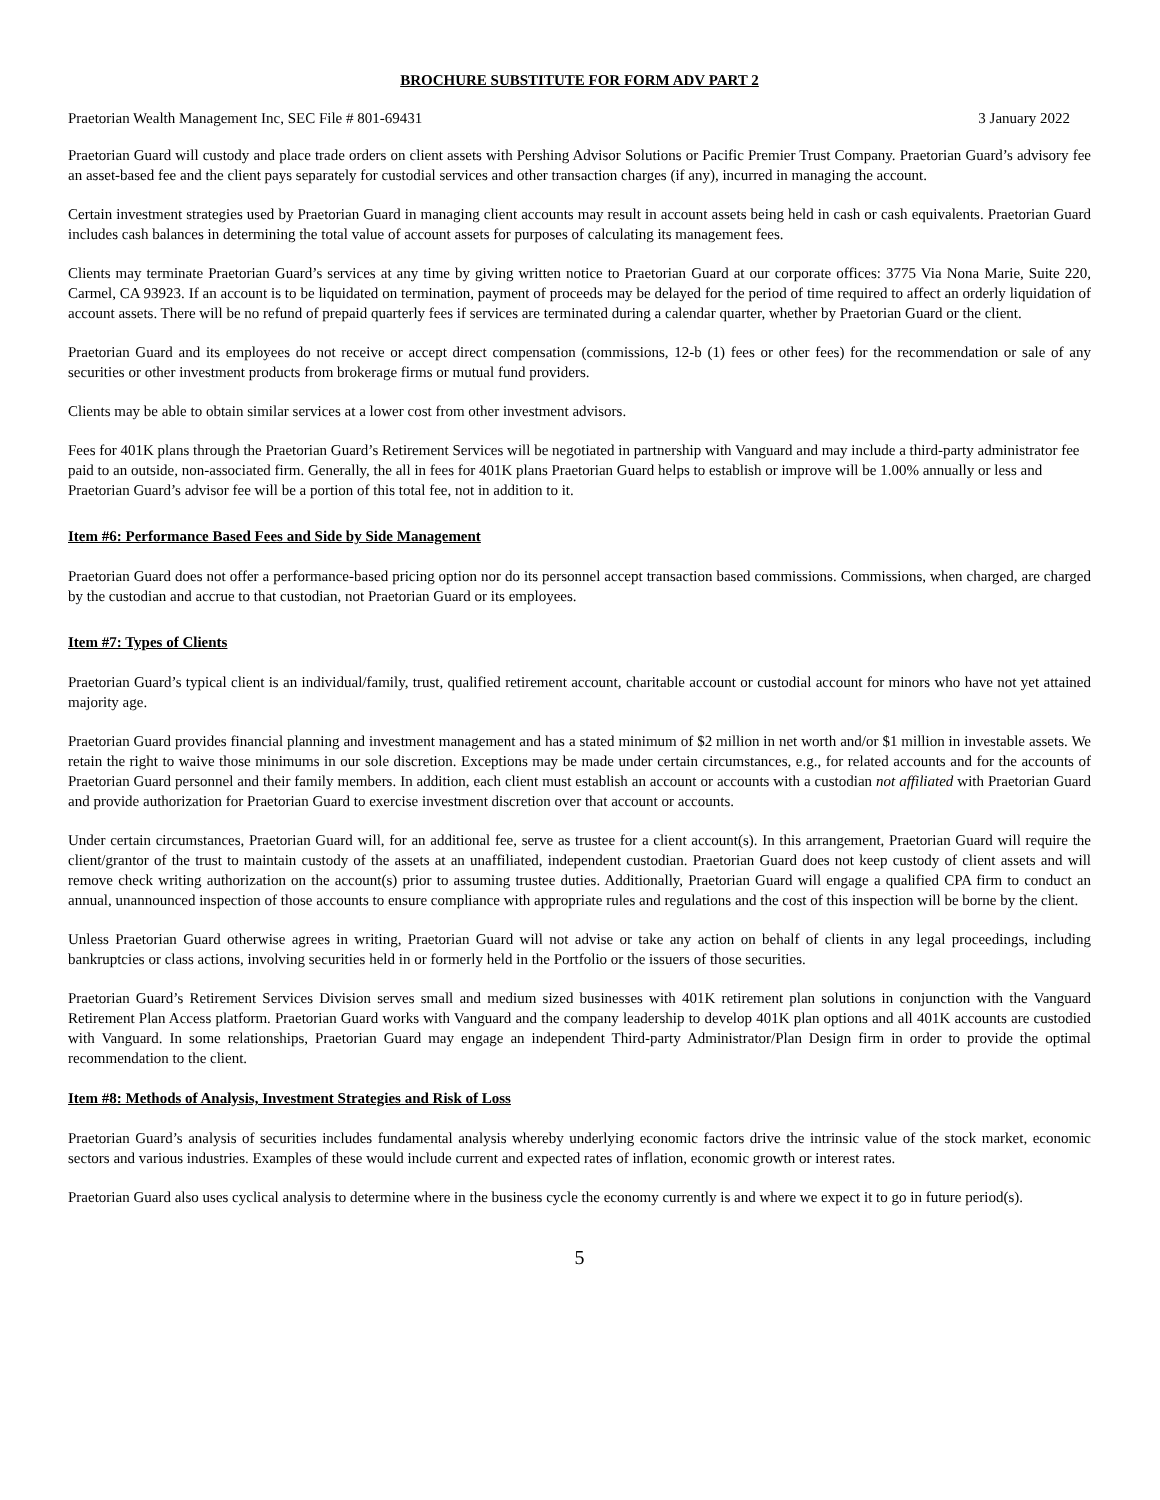BROCHURE SUBSTITUTE FOR FORM ADV PART 2
Praetorian Wealth Management Inc, SEC File # 801-69431 3 January 2022
Praetorian Guard will custody and place trade orders on client assets with Pershing Advisor Solutions or Pacific Premier Trust Company. Praetorian Guard’s advisory fee an asset-based fee and the client pays separately for custodial services and other transaction charges (if any), incurred in managing the account.
Certain investment strategies used by Praetorian Guard in managing client accounts may result in account assets being held in cash or cash equivalents. Praetorian Guard includes cash balances in determining the total value of account assets for purposes of calculating its management fees.
Clients may terminate Praetorian Guard’s services at any time by giving written notice to Praetorian Guard at our corporate offices: 3775 Via Nona Marie, Suite 220, Carmel, CA 93923. If an account is to be liquidated on termination, payment of proceeds may be delayed for the period of time required to affect an orderly liquidation of account assets. There will be no refund of prepaid quarterly fees if services are terminated during a calendar quarter, whether by Praetorian Guard or the client.
Praetorian Guard and its employees do not receive or accept direct compensation (commissions, 12-b (1) fees or other fees) for the recommendation or sale of any securities or other investment products from brokerage firms or mutual fund providers.
Clients may be able to obtain similar services at a lower cost from other investment advisors.
Fees for 401K plans through the Praetorian Guard’s Retirement Services will be negotiated in partnership with Vanguard and may include a third-party administrator fee paid to an outside, non-associated firm. Generally, the all in fees for 401K plans Praetorian Guard helps to establish or improve will be 1.00% annually or less and Praetorian Guard’s advisor fee will be a portion of this total fee, not in addition to it.
Item #6: Performance Based Fees and Side by Side Management
Praetorian Guard does not offer a performance-based pricing option nor do its personnel accept transaction based commissions. Commissions, when charged, are charged by the custodian and accrue to that custodian, not Praetorian Guard or its employees.
Item #7: Types of Clients
Praetorian Guard’s typical client is an individual/family, trust, qualified retirement account, charitable account or custodial account for minors who have not yet attained majority age.
Praetorian Guard provides financial planning and investment management and has a stated minimum of $2 million in net worth and/or $1 million in investable assets. We retain the right to waive those minimums in our sole discretion. Exceptions may be made under certain circumstances, e.g., for related accounts and for the accounts of Praetorian Guard personnel and their family members. In addition, each client must establish an account or accounts with a custodian not affiliated with Praetorian Guard and provide authorization for Praetorian Guard to exercise investment discretion over that account or accounts.
Under certain circumstances, Praetorian Guard will, for an additional fee, serve as trustee for a client account(s). In this arrangement, Praetorian Guard will require the client/grantor of the trust to maintain custody of the assets at an unaffiliated, independent custodian. Praetorian Guard does not keep custody of client assets and will remove check writing authorization on the account(s) prior to assuming trustee duties. Additionally, Praetorian Guard will engage a qualified CPA firm to conduct an annual, unannounced inspection of those accounts to ensure compliance with appropriate rules and regulations and the cost of this inspection will be borne by the client.
Unless Praetorian Guard otherwise agrees in writing, Praetorian Guard will not advise or take any action on behalf of clients in any legal proceedings, including bankruptcies or class actions, involving securities held in or formerly held in the Portfolio or the issuers of those securities.
Praetorian Guard’s Retirement Services Division serves small and medium sized businesses with 401K retirement plan solutions in conjunction with the Vanguard Retirement Plan Access platform. Praetorian Guard works with Vanguard and the company leadership to develop 401K plan options and all 401K accounts are custodied with Vanguard. In some relationships, Praetorian Guard may engage an independent Third-party Administrator/Plan Design firm in order to provide the optimal recommendation to the client.
Item #8: Methods of Analysis, Investment Strategies and Risk of Loss
Praetorian Guard’s analysis of securities includes fundamental analysis whereby underlying economic factors drive the intrinsic value of the stock market, economic sectors and various industries. Examples of these would include current and expected rates of inflation, economic growth or interest rates.
Praetorian Guard also uses cyclical analysis to determine where in the business cycle the economy currently is and where we expect it to go in future period(s).
5